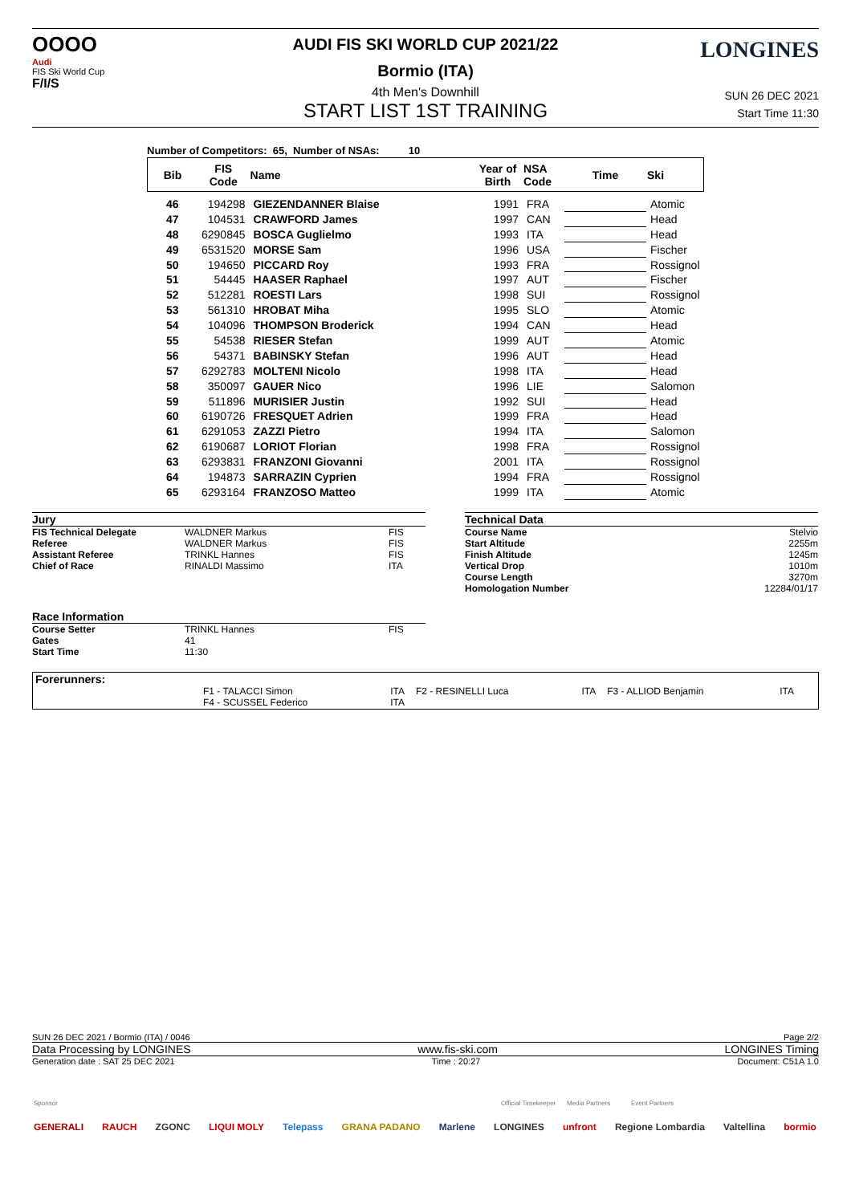OOOO
Audi
FIS Ski World Cup
F/I/S
AUDI FIS SKI WORLD CUP 2021/22
Bormio (ITA)
4th Men's Downhill
START LIST 1ST TRAINING
LONGINES
SUN 26 DEC 2021
Start Time 11:30
Number of Competitors: 65, Number of NSAs: 10
| Bib | FIS Code | Name | Year of Birth | NSA Code | Time | Ski |
| --- | --- | --- | --- | --- | --- | --- |
| 46 | 194298 | GIEZENDANNER Blaise | 1991 | FRA | | Atomic |
| 47 | 104531 | CRAWFORD James | 1997 | CAN | | Head |
| 48 | 6290845 | BOSCA Guglielmo | 1993 | ITA | | Head |
| 49 | 6531520 | MORSE Sam | 1996 | USA | | Fischer |
| 50 | 194650 | PICCARD Roy | 1993 | FRA | | Rossignol |
| 51 | 54445 | HAASER Raphael | 1997 | AUT | | Fischer |
| 52 | 512281 | ROESTI Lars | 1998 | SUI | | Rossignol |
| 53 | 561310 | HROBAT Miha | 1995 | SLO | | Atomic |
| 54 | 104096 | THOMPSON Broderick | 1994 | CAN | | Head |
| 55 | 54538 | RIESER Stefan | 1999 | AUT | | Atomic |
| 56 | 54371 | BABINSKY Stefan | 1996 | AUT | | Head |
| 57 | 6292783 | MOLTENI Nicolo | 1998 | ITA | | Head |
| 58 | 350097 | GAUER Nico | 1996 | LIE | | Salomon |
| 59 | 511896 | MURISIER Justin | 1992 | SUI | | Head |
| 60 | 6190726 | FRESQUET Adrien | 1999 | FRA | | Head |
| 61 | 6291053 | ZAZZI Pietro | 1994 | ITA | | Salomon |
| 62 | 6190687 | LORIOT Florian | 1998 | FRA | | Rossignol |
| 63 | 6293831 | FRANZONI Giovanni | 2001 | ITA | | Rossignol |
| 64 | 194873 | SARRAZIN Cyprien | 1994 | FRA | | Rossignol |
| 65 | 6293164 | FRANZOSO Matteo | 1999 | ITA | | Atomic |
Jury
| FIS Technical Delegate | WALDNER Markus | FIS |
| Referee | WALDNER Markus | FIS |
| Assistant Referee | TRINKL Hannes | FIS |
| Chief of Race | RINALDI Massimo | ITA |
Technical Data
| Course Name | Stelvio |
| Start Altitude | 2255m |
| Finish Altitude | 1245m |
| Vertical Drop | 1010m |
| Course Length | 3270m |
| Homologation Number | 12284/01/17 |
Race Information
| Course Setter | TRINKL Hannes | FIS |
| Gates | 41 | |
| Start Time | 11:30 | |
Forerunners:
| F1 - TALACCI Simon | ITA | F2 - RESINELLI Luca | ITA | F3 - ALLIOD Benjamin | ITA |
| F4 - SCUSSEL Federico | ITA | | | | |
SUN 26 DEC 2021 / Bormio (ITA) / 0046 Page 2/2
Data Processing by LONGINES www.fis-ski.com LONGINES Timing
Generation date : SAT 25 DEC 2021 Time : 20:27 Document: C51A 1.0
Sponsor Official Timekeeper Media Partners Event Partners
GENERALI RAUCH ZGONC LIQUI MOLY Telepass GRANA PADANO Marlene LONGINES unfront Regione Lombardia Valtellina bormio